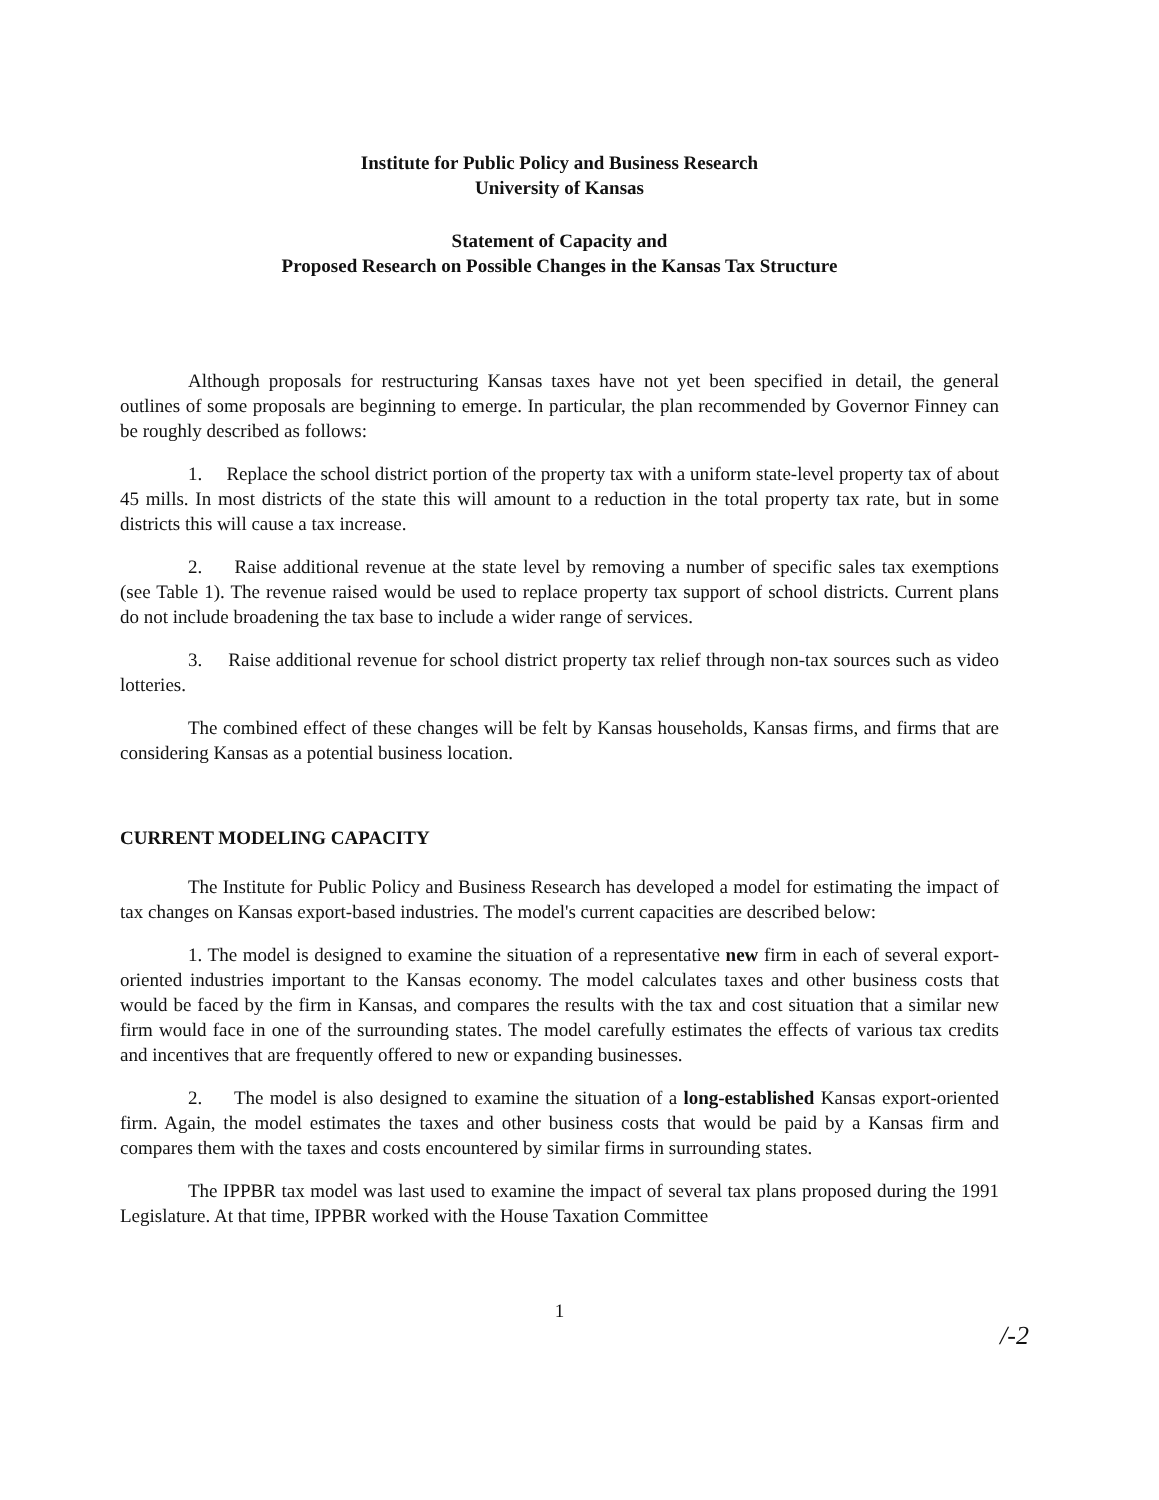Institute for Public Policy and Business Research
University of Kansas
Statement of Capacity and
Proposed Research on Possible Changes in the Kansas Tax Structure
Although proposals for restructuring Kansas taxes have not yet been specified in detail, the general outlines of some proposals are beginning to emerge. In particular, the plan recommended by Governor Finney can be roughly described as follows:
1. Replace the school district portion of the property tax with a uniform state-level property tax of about 45 mills. In most districts of the state this will amount to a reduction in the total property tax rate, but in some districts this will cause a tax increase.
2. Raise additional revenue at the state level by removing a number of specific sales tax exemptions (see Table 1). The revenue raised would be used to replace property tax support of school districts. Current plans do not include broadening the tax base to include a wider range of services.
3. Raise additional revenue for school district property tax relief through non-tax sources such as video lotteries.
The combined effect of these changes will be felt by Kansas households, Kansas firms, and firms that are considering Kansas as a potential business location.
CURRENT MODELING CAPACITY
The Institute for Public Policy and Business Research has developed a model for estimating the impact of tax changes on Kansas export-based industries. The model's current capacities are described below:
1. The model is designed to examine the situation of a representative new firm in each of several export-oriented industries important to the Kansas economy. The model calculates taxes and other business costs that would be faced by the firm in Kansas, and compares the results with the tax and cost situation that a similar new firm would face in one of the surrounding states. The model carefully estimates the effects of various tax credits and incentives that are frequently offered to new or expanding businesses.
2. The model is also designed to examine the situation of a long-established Kansas export-oriented firm. Again, the model estimates the taxes and other business costs that would be paid by a Kansas firm and compares them with the taxes and costs encountered by similar firms in surrounding states.
The IPPBR tax model was last used to examine the impact of several tax plans proposed during the 1991 Legislature. At that time, IPPBR worked with the House Taxation Committee
1
/-2